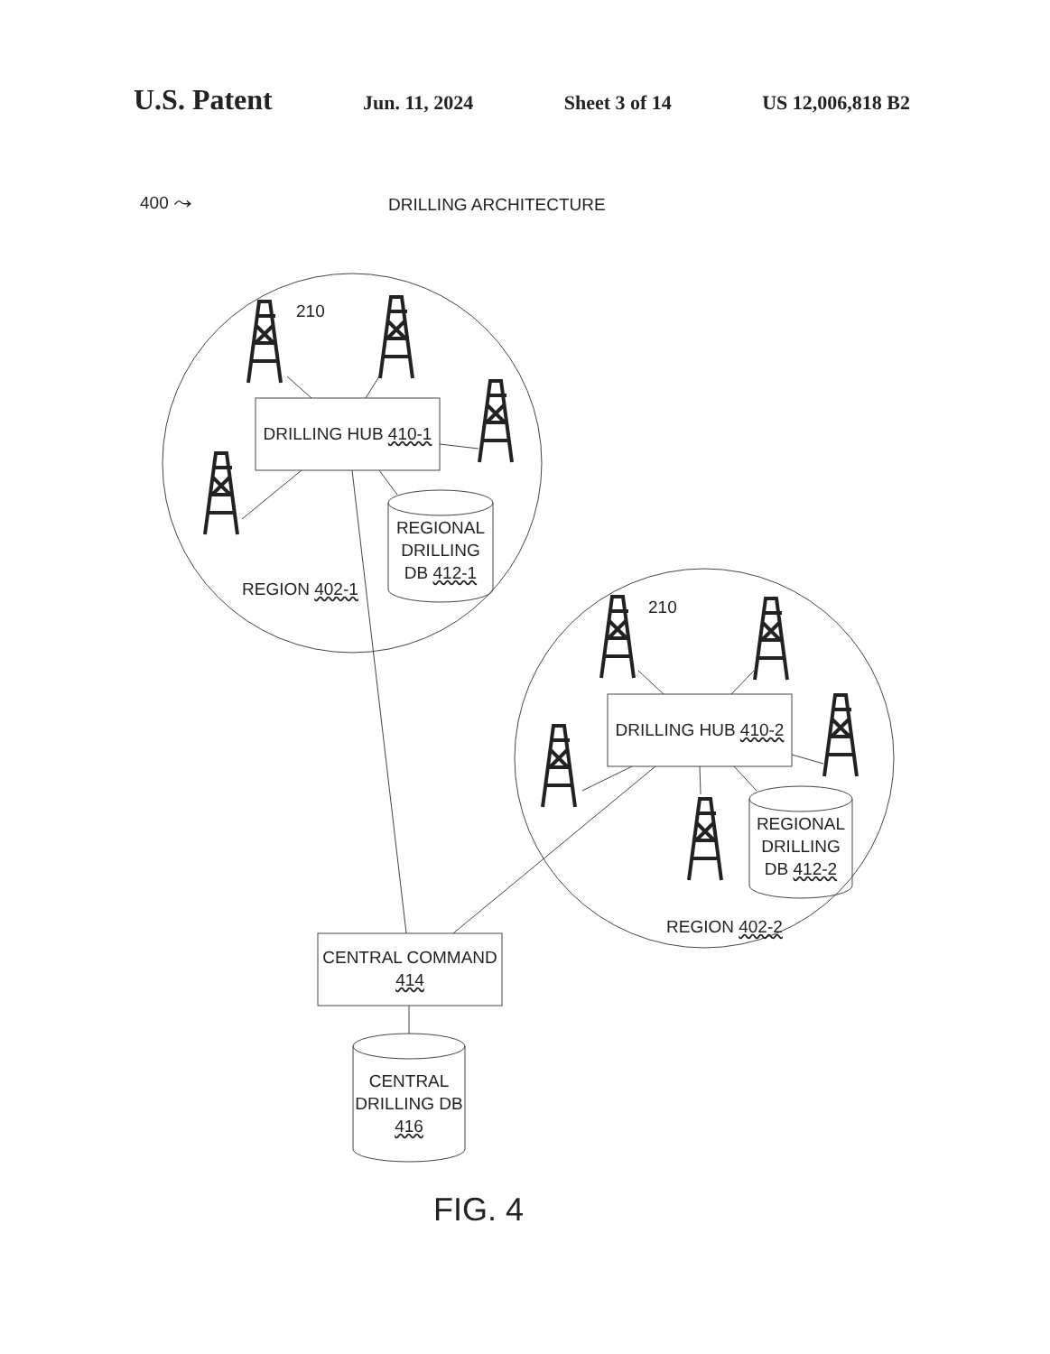U.S. Patent Jun. 11, 2024 Sheet 3 of 14 US 12,006,818 B2
400 ⤳ DRILLING ARCHITECTURE
210
210
DRILLING HUB 410-1
REGIONAL DRILLING DB 412-1
REGION 402-1
DRILLING HUB 410-2
REGIONAL DRILLING DB 412-2
REGION 402-2
CENTRAL COMMAND
414
CENTRAL DRILLING DB 416
FIG. 4